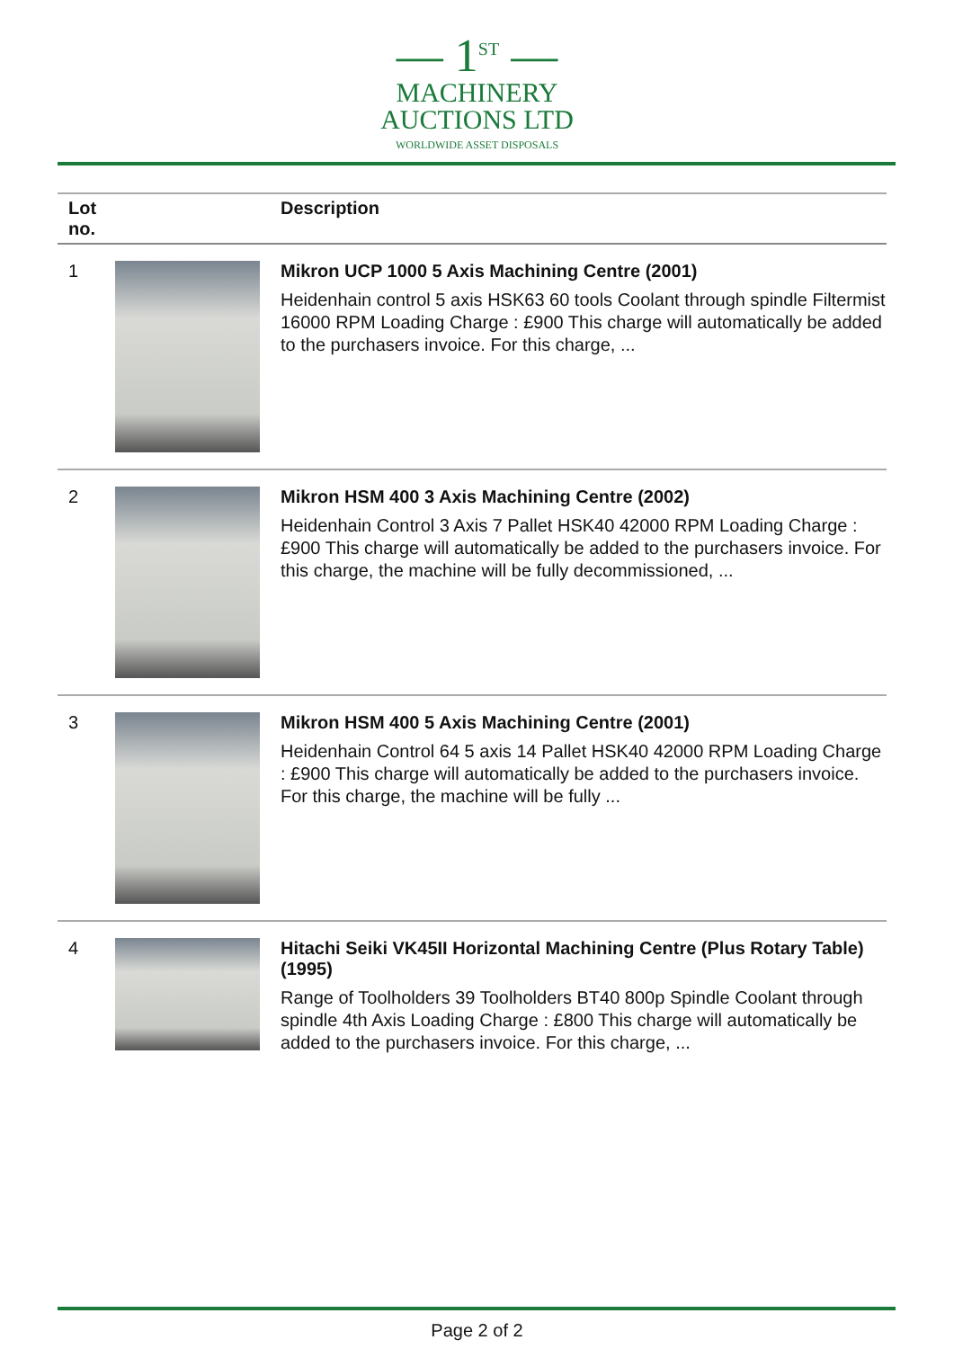— 1<sup>ST</sup> —
MACHINERY
AUCTIONS LTD
WORLDWIDE ASSET DISPOSALS
| Lot no. | | Description |
| --- | --- | --- |
| 1 | | Mikron UCP 1000 5 Axis Machining Centre (2001) Heidenhain control 5 axis HSK63 60 tools Coolant through spindle Filtermist 16000 RPM Loading Charge : £900 This charge will automatically be added to the purchasers invoice. For this charge, ... |
| 2 | | Mikron HSM 400 3 Axis Machining Centre (2002) Heidenhain Control 3 Axis 7 Pallet HSK40 42000 RPM Loading Charge : £900 This charge will automatically be added to the purchasers invoice. For this charge, the machine will be fully decommissioned, ... |
| 3 | | Mikron HSM 400 5 Axis Machining Centre (2001) Heidenhain Control 64 5 axis 14 Pallet HSK40 42000 RPM Loading Charge : £900 This charge will automatically be added to the purchasers invoice. For this charge, the machine will be fully ... |
| 4 | | Hitachi Seiki VK45II Horizontal Machining Centre (Plus Rotary Table) (1995) Range of Toolholders 39 Toolholders BT40 800p Spindle Coolant through spindle 4th Axis Loading Charge : £800 This charge will automatically be added to the purchasers invoice. For this charge, ... |
Page 2 of 2